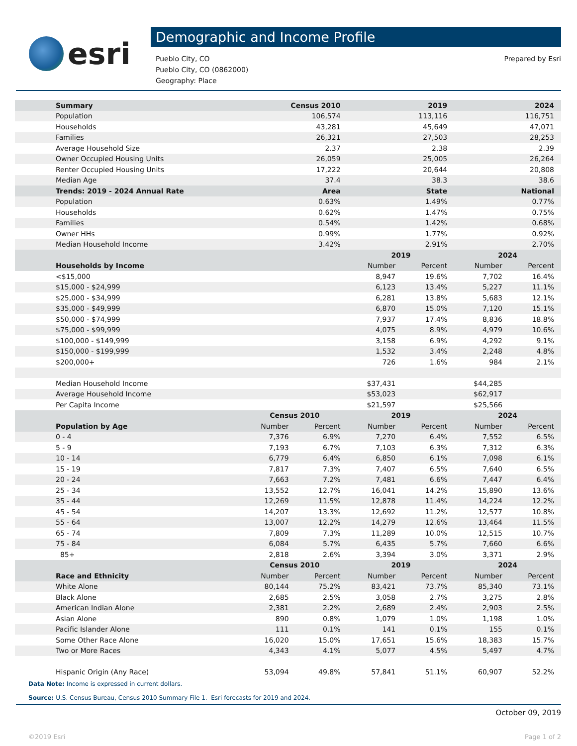esri
Demographic and Income Profile
Pueblo City, CO
Pueblo City, CO (0862000)
Geography: Place
Prepared by Esri
| Summary | Census 2010 | | 2019 | | 2024 | |
| --- | --- | --- | --- | --- | --- | --- |
| Population | 106,574 | | 113,116 | | 116,751 | |
| Households | 43,281 | | 45,649 | | 47,071 | |
| Families | 26,321 | | 27,503 | | 28,253 | |
| Average Household Size | 2.37 | | 2.38 | | 2.39 | |
| Owner Occupied Housing Units | 26,059 | | 25,005 | | 26,264 | |
| Renter Occupied Housing Units | 17,222 | | 20,644 | | 20,808 | |
| Median Age | 37.4 | | 38.3 | | 38.6 | |
| Trends: 2019 - 2024 Annual Rate | Area | | State | | National | |
| Population | 0.63% | | 1.49% | | 0.77% | |
| Households | 0.62% | | 1.47% | | 0.75% | |
| Families | 0.54% | | 1.42% | | 0.68% | |
| Owner HHs | 0.99% | | 1.77% | | 0.92% | |
| Median Household Income | 3.42% | | 2.91% | | 2.70% | |
| | | | 2019 | | 2024 | |
| Households by Income | | | Number | Percent | Number | Percent |
| <$15,000 | | | 8,947 | 19.6% | 7,702 | 16.4% |
| $15,000 - $24,999 | | | 6,123 | 13.4% | 5,227 | 11.1% |
| $25,000 - $34,999 | | | 6,281 | 13.8% | 5,683 | 12.1% |
| $35,000 - $49,999 | | | 6,870 | 15.0% | 7,120 | 15.1% |
| $50,000 - $74,999 | | | 7,937 | 17.4% | 8,836 | 18.8% |
| $75,000 - $99,999 | | | 4,075 | 8.9% | 4,979 | 10.6% |
| $100,000 - $149,999 | | | 3,158 | 6.9% | 4,292 | 9.1% |
| $150,000 - $199,999 | | | 1,532 | 3.4% | 2,248 | 4.8% |
| $200,000+ | | | 726 | 1.6% | 984 | 2.1% |
| Median Household Income | | | $37,431 | | $44,285 | |
| Average Household Income | | | $53,023 | | $62,917 | |
| Per Capita Income | | | $21,597 | | $25,566 | |
| | Census 2010 | | 2019 | | 2024 | |
| Population by Age | Number | Percent | Number | Percent | Number | Percent |
| 0 - 4 | 7,376 | 6.9% | 7,270 | 6.4% | 7,552 | 6.5% |
| 5 - 9 | 7,193 | 6.7% | 7,103 | 6.3% | 7,312 | 6.3% |
| 10 - 14 | 6,779 | 6.4% | 6,850 | 6.1% | 7,098 | 6.1% |
| 15 - 19 | 7,817 | 7.3% | 7,407 | 6.5% | 7,640 | 6.5% |
| 20 - 24 | 7,663 | 7.2% | 7,481 | 6.6% | 7,447 | 6.4% |
| 25 - 34 | 13,552 | 12.7% | 16,041 | 14.2% | 15,890 | 13.6% |
| 35 - 44 | 12,269 | 11.5% | 12,878 | 11.4% | 14,224 | 12.2% |
| 45 - 54 | 14,207 | 13.3% | 12,692 | 11.2% | 12,577 | 10.8% |
| 55 - 64 | 13,007 | 12.2% | 14,279 | 12.6% | 13,464 | 11.5% |
| 65 - 74 | 7,809 | 7.3% | 11,289 | 10.0% | 12,515 | 10.7% |
| 75 - 84 | 6,084 | 5.7% | 6,435 | 5.7% | 7,660 | 6.6% |
| 85+ | 2,818 | 2.6% | 3,394 | 3.0% | 3,371 | 2.9% |
| | Census 2010 | | 2019 | | 2024 | |
| Race and Ethnicity | Number | Percent | Number | Percent | Number | Percent |
| White Alone | 80,144 | 75.2% | 83,421 | 73.7% | 85,340 | 73.1% |
| Black Alone | 2,685 | 2.5% | 3,058 | 2.7% | 3,275 | 2.8% |
| American Indian Alone | 2,381 | 2.2% | 2,689 | 2.4% | 2,903 | 2.5% |
| Asian Alone | 890 | 0.8% | 1,079 | 1.0% | 1,198 | 1.0% |
| Pacific Islander Alone | 111 | 0.1% | 141 | 0.1% | 155 | 0.1% |
| Some Other Race Alone | 16,020 | 15.0% | 17,651 | 15.6% | 18,383 | 15.7% |
| Two or More Races | 4,343 | 4.1% | 5,077 | 4.5% | 5,497 | 4.7% |
| Hispanic Origin (Any Race) | 53,094 | 49.8% | 57,841 | 51.1% | 60,907 | 52.2% |
Data Note: Income is expressed in current dollars.
Source: U.S. Census Bureau, Census 2010 Summary File 1. Esri forecasts for 2019 and 2024.
October 09, 2019
©2019 Esri Page 1 of 2